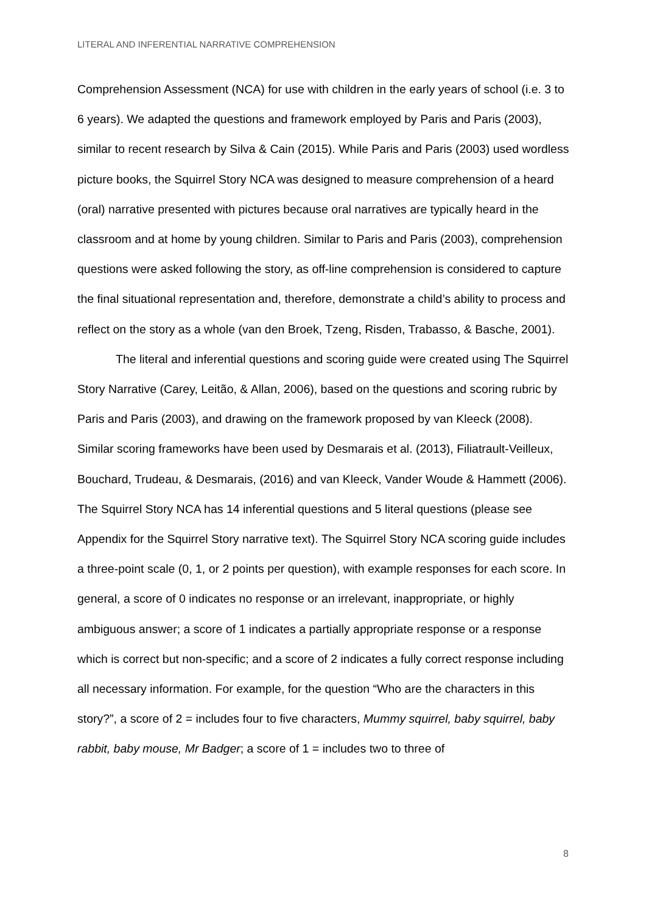LITERAL AND INFERENTIAL NARRATIVE COMPREHENSION
Comprehension Assessment (NCA) for use with children in the early years of school (i.e. 3 to 6 years). We adapted the questions and framework employed by Paris and Paris (2003), similar to recent research by Silva & Cain (2015). While Paris and Paris (2003) used wordless picture books, the Squirrel Story NCA was designed to measure comprehension of a heard (oral) narrative presented with pictures because oral narratives are typically heard in the classroom and at home by young children. Similar to Paris and Paris (2003), comprehension questions were asked following the story, as off-line comprehension is considered to capture the final situational representation and, therefore, demonstrate a child’s ability to process and reflect on the story as a whole (van den Broek, Tzeng, Risden, Trabasso, & Basche, 2001).
The literal and inferential questions and scoring guide were created using The Squirrel Story Narrative (Carey, Leitão, & Allan, 2006), based on the questions and scoring rubric by Paris and Paris (2003), and drawing on the framework proposed by van Kleeck (2008). Similar scoring frameworks have been used by Desmarais et al. (2013), Filiatrault-Veilleux, Bouchard, Trudeau, & Desmarais, (2016) and van Kleeck, Vander Woude & Hammett (2006). The Squirrel Story NCA has 14 inferential questions and 5 literal questions (please see Appendix for the Squirrel Story narrative text). The Squirrel Story NCA scoring guide includes a three-point scale (0, 1, or 2 points per question), with example responses for each score. In general, a score of 0 indicates no response or an irrelevant, inappropriate, or highly ambiguous answer; a score of 1 indicates a partially appropriate response or a response which is correct but non-specific; and a score of 2 indicates a fully correct response including all necessary information. For example, for the question “Who are the characters in this story?”, a score of 2 = includes four to five characters, Mummy squirrel, baby squirrel, baby rabbit, baby mouse, Mr Badger; a score of 1 = includes two to three of
8